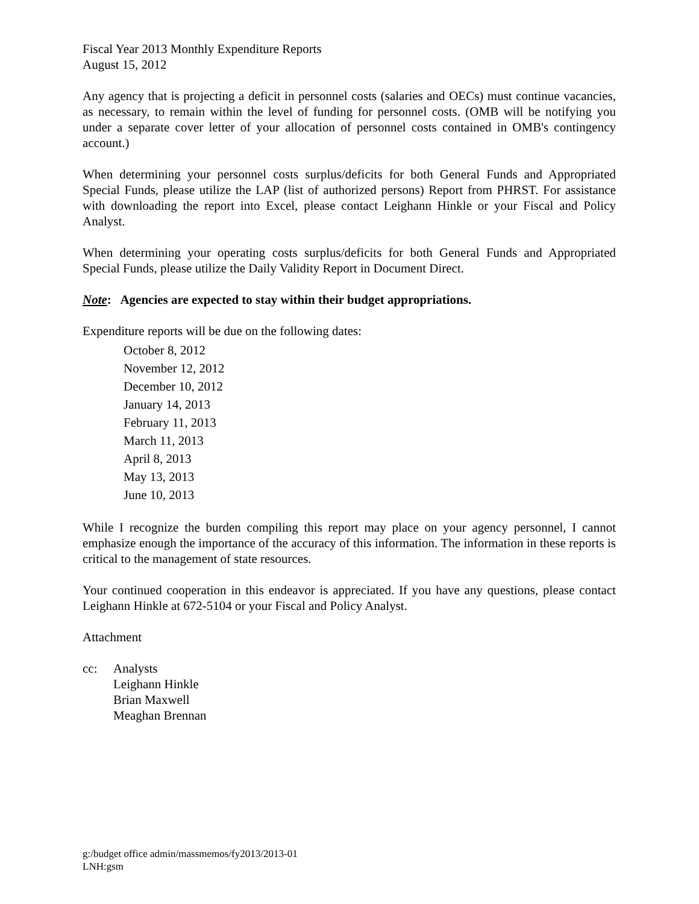Fiscal Year 2013 Monthly Expenditure Reports
August 15, 2012
Any agency that is projecting a deficit in personnel costs (salaries and OECs) must continue vacancies, as necessary, to remain within the level of funding for personnel costs. (OMB will be notifying you under a separate cover letter of your allocation of personnel costs contained in OMB's contingency account.)
When determining your personnel costs surplus/deficits for both General Funds and Appropriated Special Funds, please utilize the LAP (list of authorized persons) Report from PHRST. For assistance with downloading the report into Excel, please contact Leighann Hinkle or your Fiscal and Policy Analyst.
When determining your operating costs surplus/deficits for both General Funds and Appropriated Special Funds, please utilize the Daily Validity Report in Document Direct.
Note: Agencies are expected to stay within their budget appropriations.
Expenditure reports will be due on the following dates:
October 8, 2012
November 12, 2012
December 10, 2012
January 14, 2013
February 11, 2013
March 11, 2013
April 8, 2013
May 13, 2013
June 10, 2013
While I recognize the burden compiling this report may place on your agency personnel, I cannot emphasize enough the importance of the accuracy of this information. The information in these reports is critical to the management of state resources.
Your continued cooperation in this endeavor is appreciated. If you have any questions, please contact Leighann Hinkle at 672-5104 or your Fiscal and Policy Analyst.
Attachment
cc: Analysts
Leighann Hinkle
Brian Maxwell
Meaghan Brennan
g:/budget office admin/massmemos/fy2013/2013-01
LNH:gsm